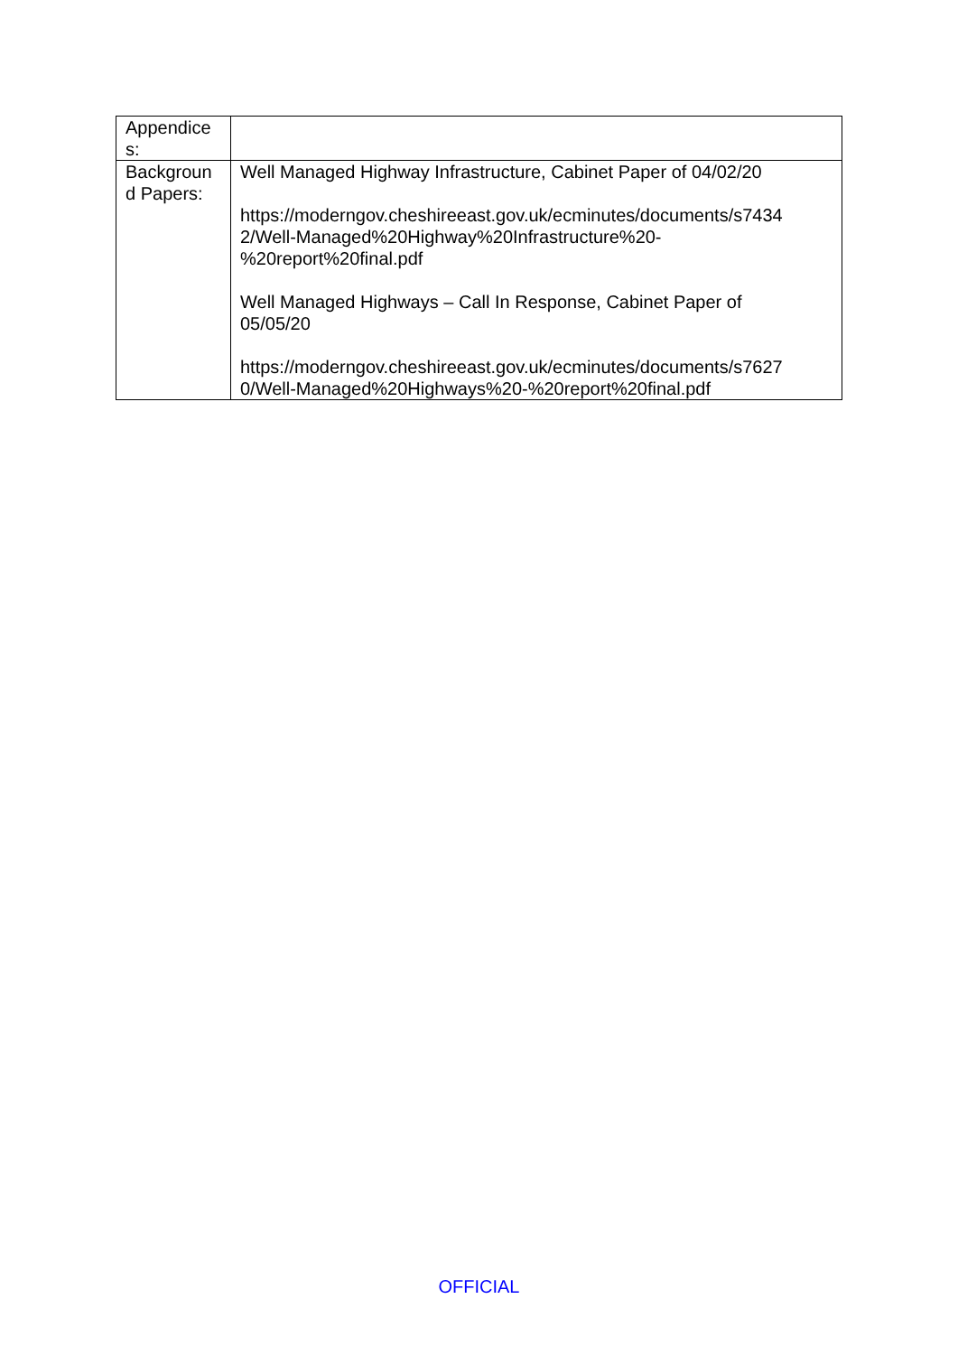| Appendice s: | |
| Backgroun d Papers: | Well Managed Highway Infrastructure, Cabinet Paper of 04/02/20 https://moderngov.cheshireeast.gov.uk/ecminutes/documents/s7434 2/Well-Managed%20Highway%20Infrastructure%20- %20report%20final.pdf Well Managed Highways – Call In Response, Cabinet Paper of 05/05/20 https://moderngov.cheshireeast.gov.uk/ecminutes/documents/s7627 0/Well-Managed%20Highways%20-%20report%20final.pdf |
OFFICIAL